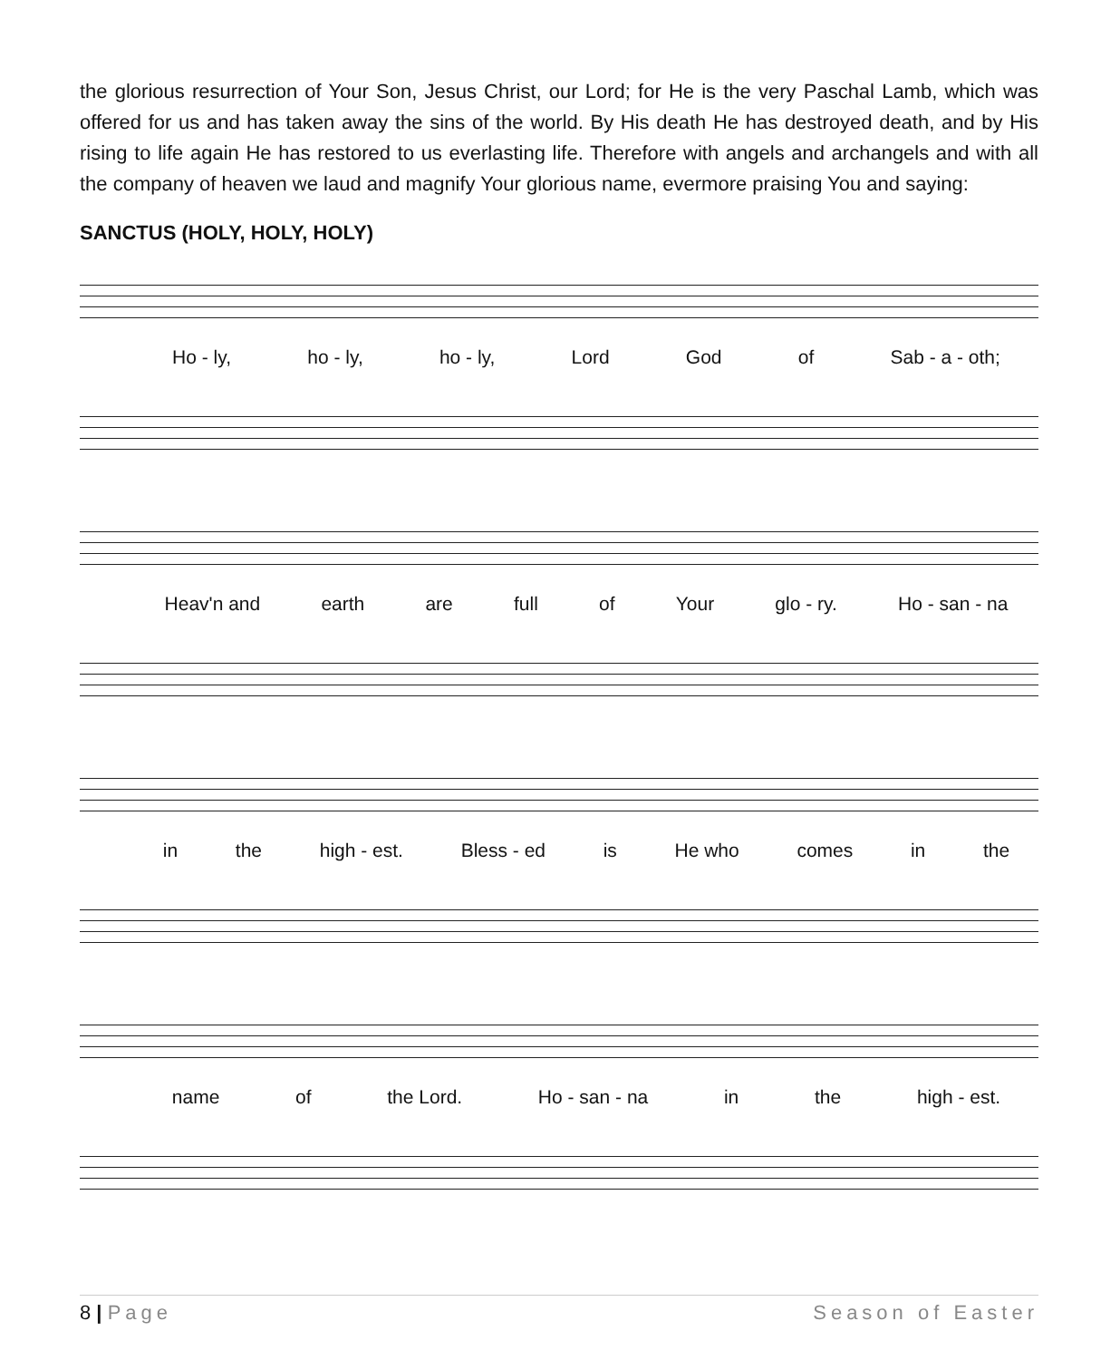the glorious resurrection of Your Son, Jesus Christ, our Lord; for He is the very Paschal Lamb, which was offered for us and has taken away the sins of the world. By His death He has destroyed death, and by His rising to life again He has restored to us everlasting life. Therefore with angels and archangels and with all the company of heaven we laud and magnify Your glorious name, evermore praising You and saying:
SANCTUS (HOLY, HOLY, HOLY)
Ho - ly, ho - ly, ho - ly, Lord God of Sab - a - oth;
Heav'n and earth are full of Your glo - ry. Ho - san - na
in the high - est. Bless - ed is He who comes in the
name of the Lord. Ho - san - na in the high - est.
8 | Page Season of Easter